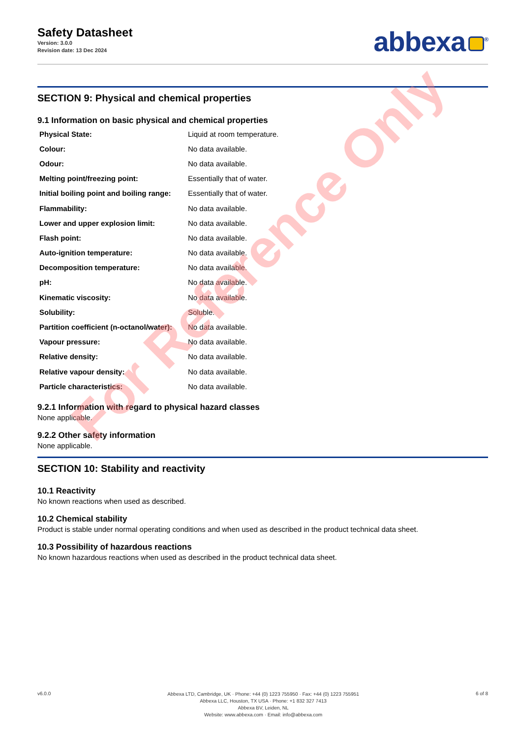Safety Datasheet
Version: 3.0.0
Revision date: 13 Dec 2024
abbexa<sup>®</sup>
SECTION 9: Physical and chemical properties
9.1 Information on basic physical and chemical properties
| Physical State: | Liquid at room temperature. |
| Colour: | No data available. |
| Odour: | No data available. |
| Melting point/freezing point: | Essentially that of water. |
| Initial boiling point and boiling range: | Essentially that of water. |
| Flammability: | No data available. |
| Lower and upper explosion limit: | No data available. |
| Flash point: | No data available. |
| Auto-ignition temperature: | No data available. |
| Decomposition temperature: | No data available. |
| pH: | No data available. |
| Kinematic viscosity: | No data available. |
| Solubility: | Soluble. |
| Partition coefficient (n-octanol/water): | No data available. |
| Vapour pressure: | No data available. |
| Relative density: | No data available. |
| Relative vapour density: | No data available. |
| Particle characteristics: | No data available. |
9.2.1 Information with regard to physical hazard classes
None applicable.
9.2.2 Other safety information
None applicable.
SECTION 10: Stability and reactivity
10.1 Reactivity
No known reactions when used as described.
10.2 Chemical stability
Product is stable under normal operating conditions and when used as described in the product technical data sheet.
10.3 Possibility of hazardous reactions
No known hazardous reactions when used as described in the product technical data sheet.
For Reference Only
v6.0.0
Abbexa LTD, Cambridge, UK · Phone: +44 (0) 1223 755950 · Fax: +44 (0) 1223 755951
Abbexa LLC, Houston, TX USA · Phone: +1 832 327 7413
Abbexa BV, Leiden, NL
Website: www.abbexa.com · Email: info@abbexa.com
6 of 8